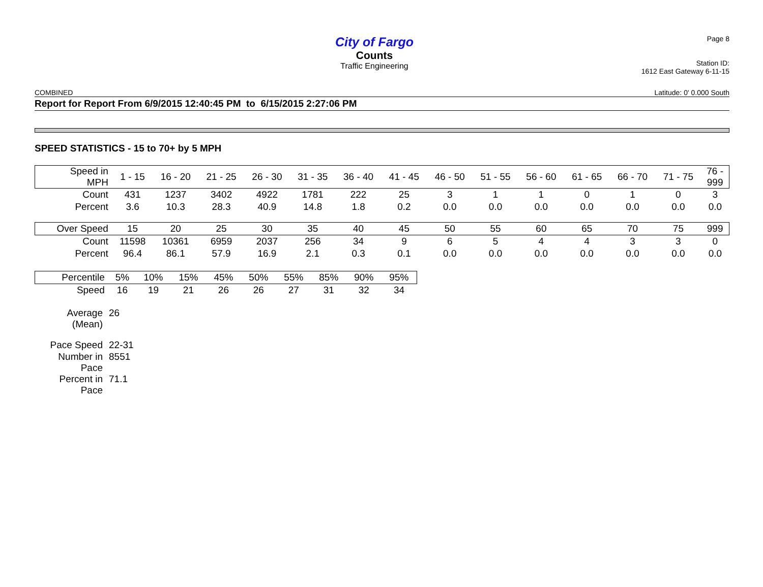City of Fargo
Counts
Traffic Engineering
Page 8
Station ID:
1612 East Gateway 6-11-15
COMBINED Latitude: 0' 0.000 South
Report for Report From 6/9/2015 12:40:45 PM to 6/15/2015 2:27:06 PM
SPEED STATISTICS - 15 to 70+ by 5 MPH
| Speed in MPH | 1 - 15 | 16 - 20 | 21 - 25 | 26 - 30 | 31 - 35 | 36 - 40 | 41 - 45 | 46 - 50 | 51 - 55 | 56 - 60 | 61 - 65 | 66 - 70 | 71 - 75 | 76 - 999 |
| --- | --- | --- | --- | --- | --- | --- | --- | --- | --- | --- | --- | --- | --- | --- |
| Count | 431 | 1237 | 3402 | 4922 | 1781 | 222 | 25 | 3 | 1 | 1 | 0 | 1 | 0 | 3 |
| Percent | 3.6 | 10.3 | 28.3 | 40.9 | 14.8 | 1.8 | 0.2 | 0.0 | 0.0 | 0.0 | 0.0 | 0.0 | 0.0 | 0.0 |
| Over Speed | 15 | 20 | 25 | 30 | 35 | 40 | 45 | 50 | 55 | 60 | 65 | 70 | 75 | 999 |
| Count | 11598 | 10361 | 6959 | 2037 | 256 | 34 | 9 | 6 | 5 | 4 | 4 | 3 | 3 | 0 |
| Percent | 96.4 | 86.1 | 57.9 | 16.9 | 2.1 | 0.3 | 0.1 | 0.0 | 0.0 | 0.0 | 0.0 | 0.0 | 0.0 | 0.0 |
| Percentile | 5% | 10% | 15% | 45% | 50% | 55% | 85% | 90% | 95% |
| --- | --- | --- | --- | --- | --- | --- | --- | --- | --- |
| Speed | 16 | 19 | 21 | 26 | 26 | 27 | 31 | 32 | 34 |
| Average (Mean) | 26 |
| Pace Speed | 22-31 |
| Number in Pace | 8551 |
| Percent in Pace | 71.1 |